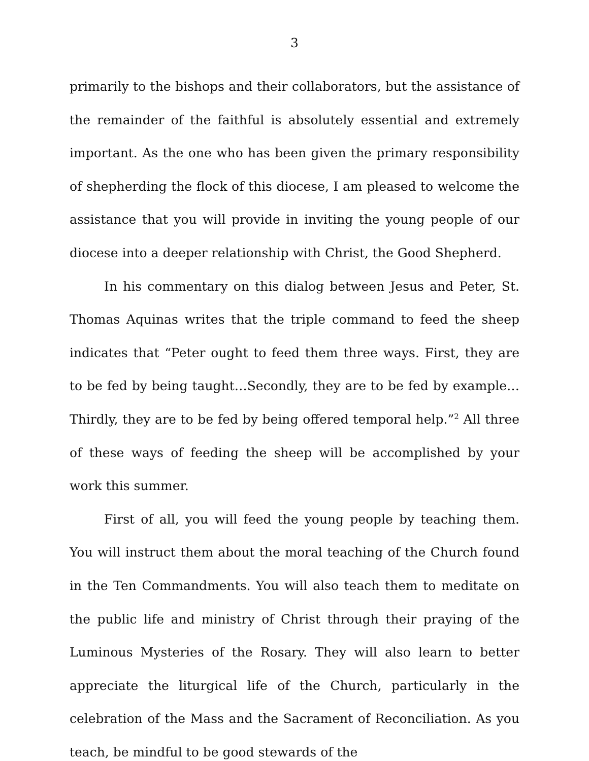3
primarily to the bishops and their collaborators, but the assistance of the remainder of the faithful is absolutely essential and extremely important. As the one who has been given the primary responsibility of shepherding the flock of this diocese, I am pleased to welcome the assistance that you will provide in inviting the young people of our diocese into a deeper relationship with Christ, the Good Shepherd.
In his commentary on this dialog between Jesus and Peter, St. Thomas Aquinas writes that the triple command to feed the sheep indicates that “Peter ought to feed them three ways. First, they are to be fed by being taught…Secondly, they are to be fed by example…Thirdly, they are to be fed by being offered temporal help.”<sup>2</sup> All three of these ways of feeding the sheep will be accomplished by your work this summer.
First of all, you will feed the young people by teaching them. You will instruct them about the moral teaching of the Church found in the Ten Commandments. You will also teach them to meditate on the public life and ministry of Christ through their praying of the Luminous Mysteries of the Rosary. They will also learn to better appreciate the liturgical life of the Church, particularly in the celebration of the Mass and the Sacrament of Reconciliation. As you teach, be mindful to be good stewards of the